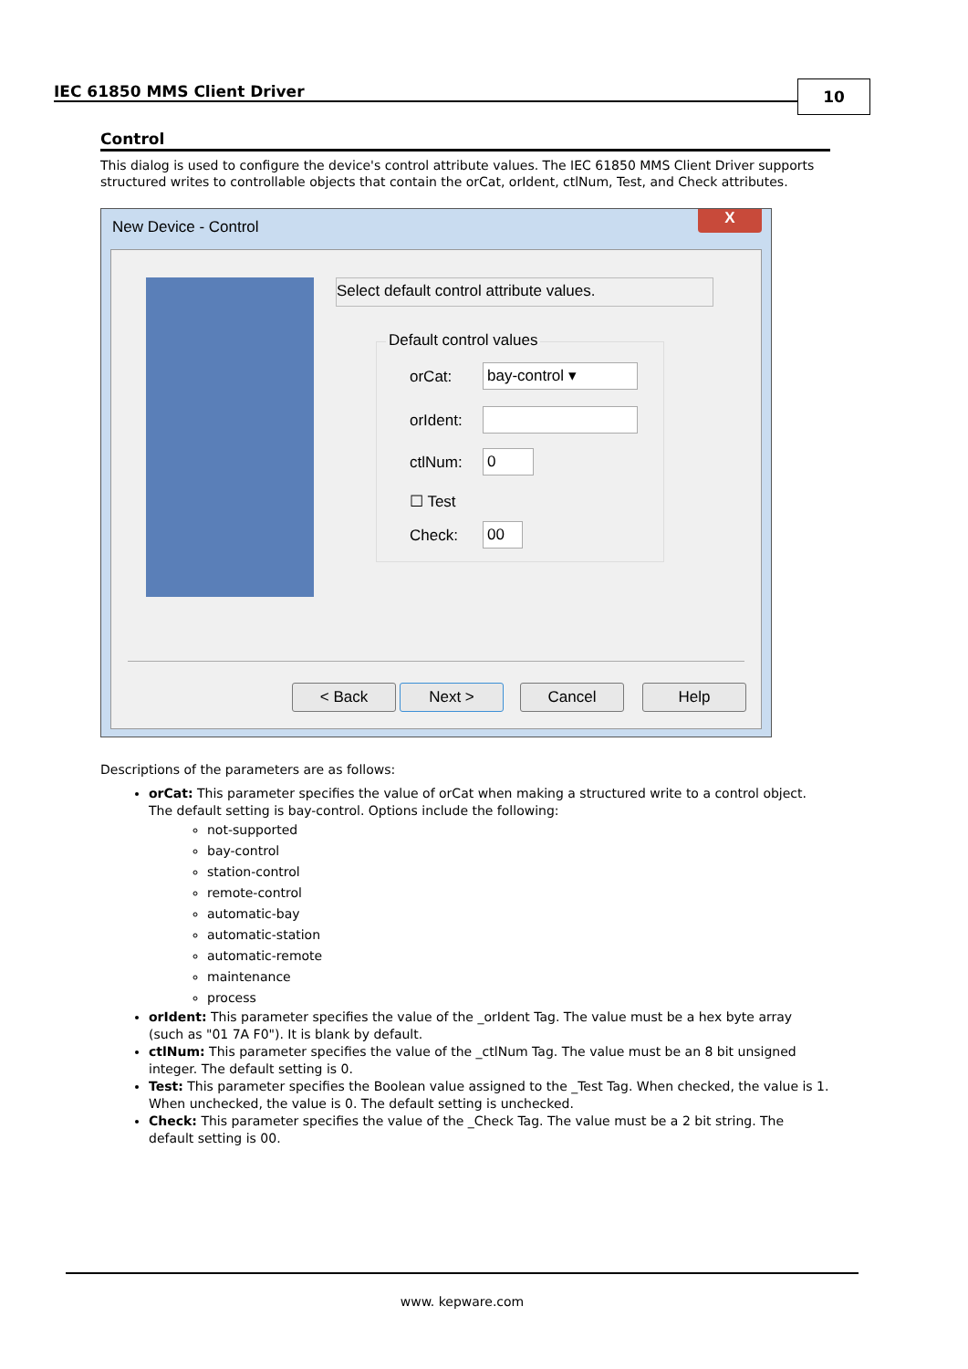IEC 61850 MMS Client Driver 10
Control
This dialog is used to configure the device's control attribute values. The IEC 61850 MMS Client Driver supports structured writes to controllable objects that contain the orCat, orIdent, ctlNum, Test, and Check attributes.
New Device - Control X
Select default control attribute values.
Default control values
orCat: bay-control ▾
orIdent:
ctlNum: 0
☐ Test
Check: 00
< Back Next > Cancel Help
Descriptions of the parameters are as follows:
orCat: This parameter specifies the value of orCat when making a structured write to a control object. The default setting is bay-control. Options include the following:
not-supported
bay-control
station-control
remote-control
automatic-bay
automatic-station
automatic-remote
maintenance
process
orIdent: This parameter specifies the value of the _orIdent Tag. The value must be a hex byte array (such as "01 7A F0"). It is blank by default.
ctlNum: This parameter specifies the value of the _ctlNum Tag. The value must be an 8 bit unsigned integer. The default setting is 0.
Test: This parameter specifies the Boolean value assigned to the _Test Tag. When checked, the value is 1. When unchecked, the value is 0. The default setting is unchecked.
Check: This parameter specifies the value of the _Check Tag. The value must be a 2 bit string. The default setting is 00.
www. kepware.com